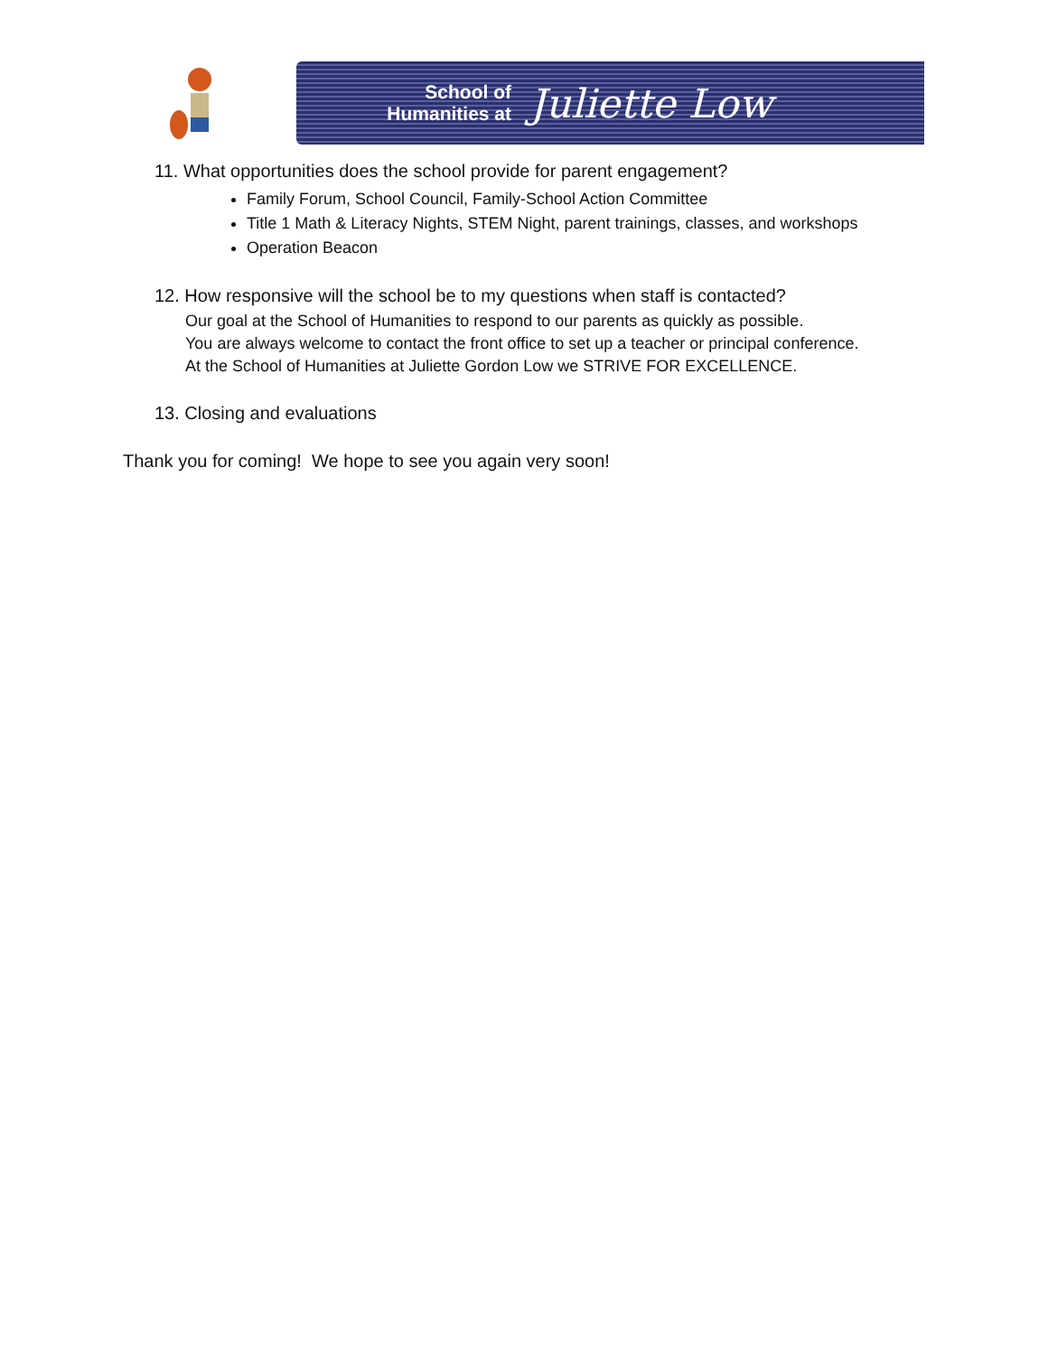School of Humanities at
Juliette Low
11. What opportunities does the school provide for parent engagement?
Family Forum, School Council, Family-School Action Committee
Title 1 Math & Literacy Nights, STEM Night, parent trainings, classes, and workshops
Operation Beacon
12. How responsive will the school be to my questions when staff is contacted?
Our goal at the School of Humanities to respond to our parents as quickly as possible.
You are always welcome to contact the front office to set up a teacher or principal conference.
At the School of Humanities at Juliette Gordon Low we STRIVE FOR EXCELLENCE.
13. Closing and evaluations
Thank you for coming! We hope to see you again very soon!